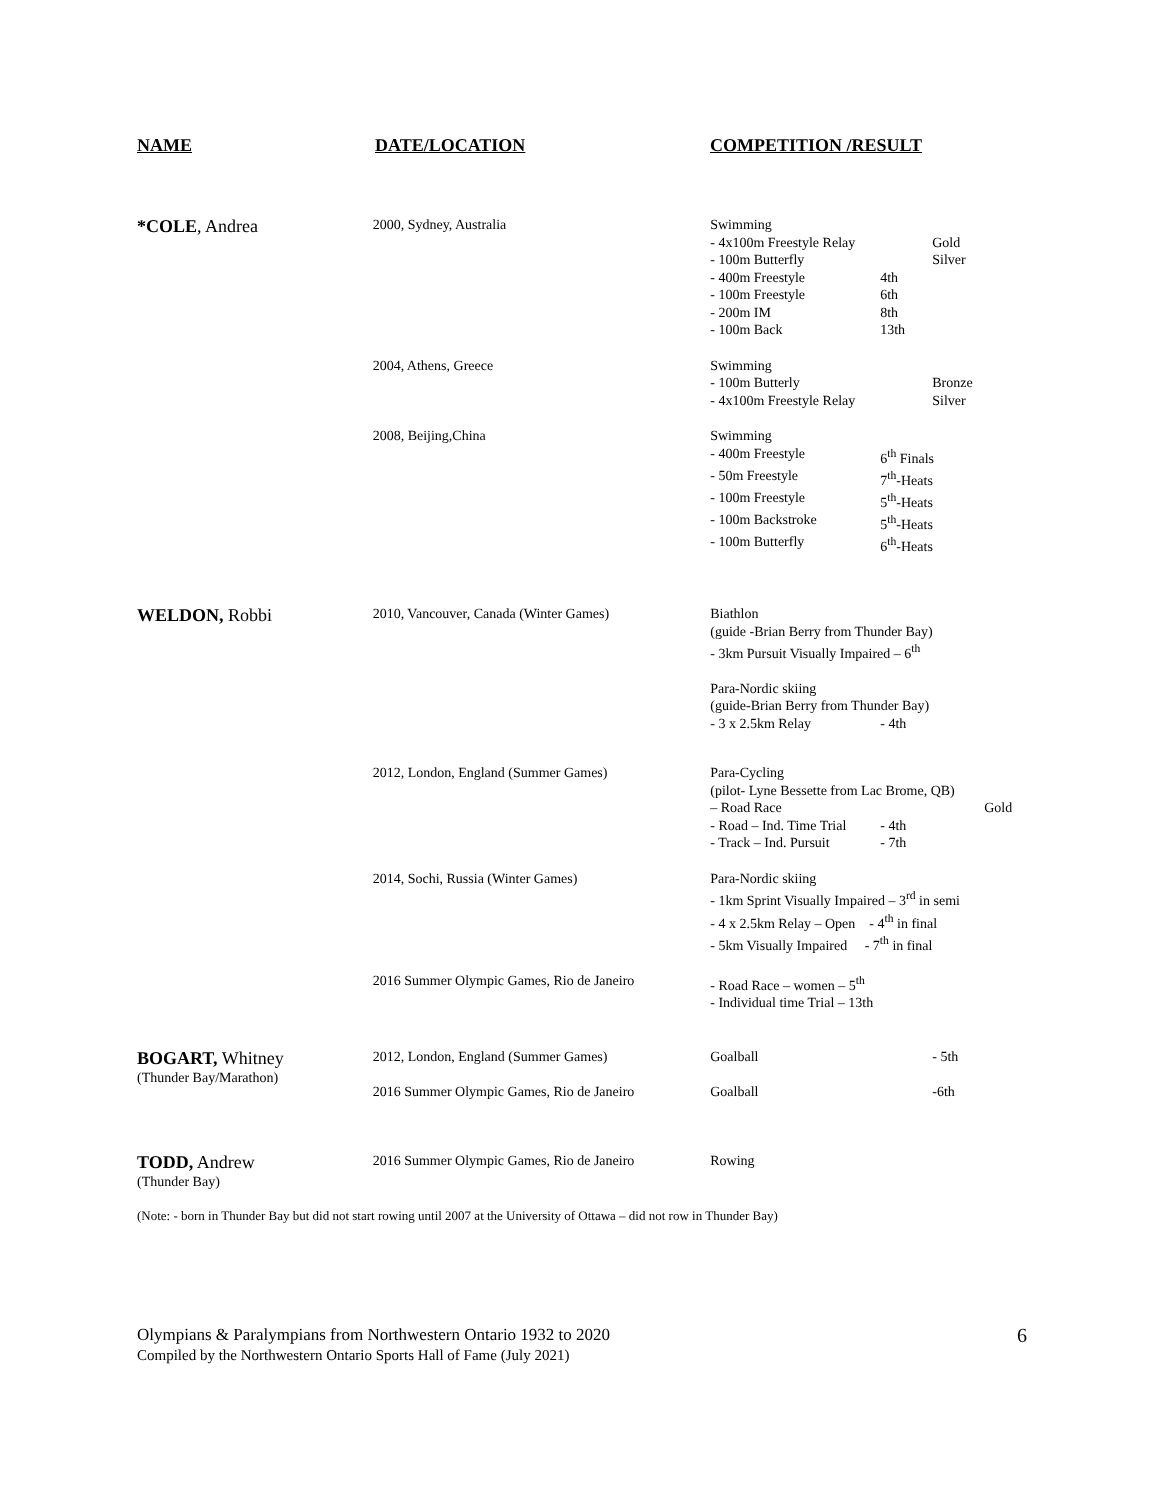NAME DATE/LOCATION COMPETITION /RESULT
*COLE, Andrea
2000, Sydney, Australia Swimming
- 4x100m Freestyle Relay Gold
- 100m Butterfly Silver
- 400m Freestyle 4th
- 100m Freestyle 6th
- 200m IM 8th
- 100m Back 13th
2004, Athens, Greece Swimming
- 100m Butterly Bronze
- 4x100m Freestyle Relay Silver
2008, Beijing,China Swimming
- 400m Freestyle 6<sup>th</sup> Finals
- 50m Freestyle 7<sup>th</sup>-Heats
- 100m Freestyle 5<sup>th</sup>-Heats
- 100m Backstroke 5<sup>th</sup>-Heats
- 100m Butterfly 6<sup>th</sup>-Heats
WELDON, Robbi
2010, Vancouver, Canada (Winter Games) Biathlon
(guide -Brian Berry from Thunder Bay)
- 3km Pursuit Visually Impaired – 6<sup>th</sup>
Para-Nordic skiing
(guide-Brian Berry from Thunder Bay)
- 3 x 2.5km Relay - 4th
2012, London, England (Summer Games) Para-Cycling
(pilot- Lyne Bessette from Lac Brome, QB)
– Road Race Gold
- Road – Ind. Time Trial - 4th
- Track – Ind. Pursuit - 7th
2014, Sochi, Russia (Winter Games) Para-Nordic skiing
- 1km Sprint Visually Impaired – 3<sup>rd</sup> in semi
- 4 x 2.5km Relay – Open - 4<sup>th</sup> in final
- 5km Visually Impaired - 7<sup>th</sup> in final
2016 Summer Olympic Games, Rio de Janeiro
- Road Race – women – 5<sup>th</sup>
- Individual time Trial – 13th
BOGART, Whitney
(Thunder Bay/Marathon)
2012, London, England (Summer Games)
2016 Summer Olympic Games, Rio de Janeiro
Goalball - 5th
Goalball -6th
TODD, Andrew
(Thunder Bay)
2016 Summer Olympic Games, Rio de Janeiro
Rowing
(Note: - born in Thunder Bay but did not start rowing until 2007 at the University of Ottawa – did not row in Thunder Bay)
Olympians & Paralympians from Northwestern Ontario 1932 to 2020
Compiled by the Northwestern Ontario Sports Hall of Fame (July 2021)
6